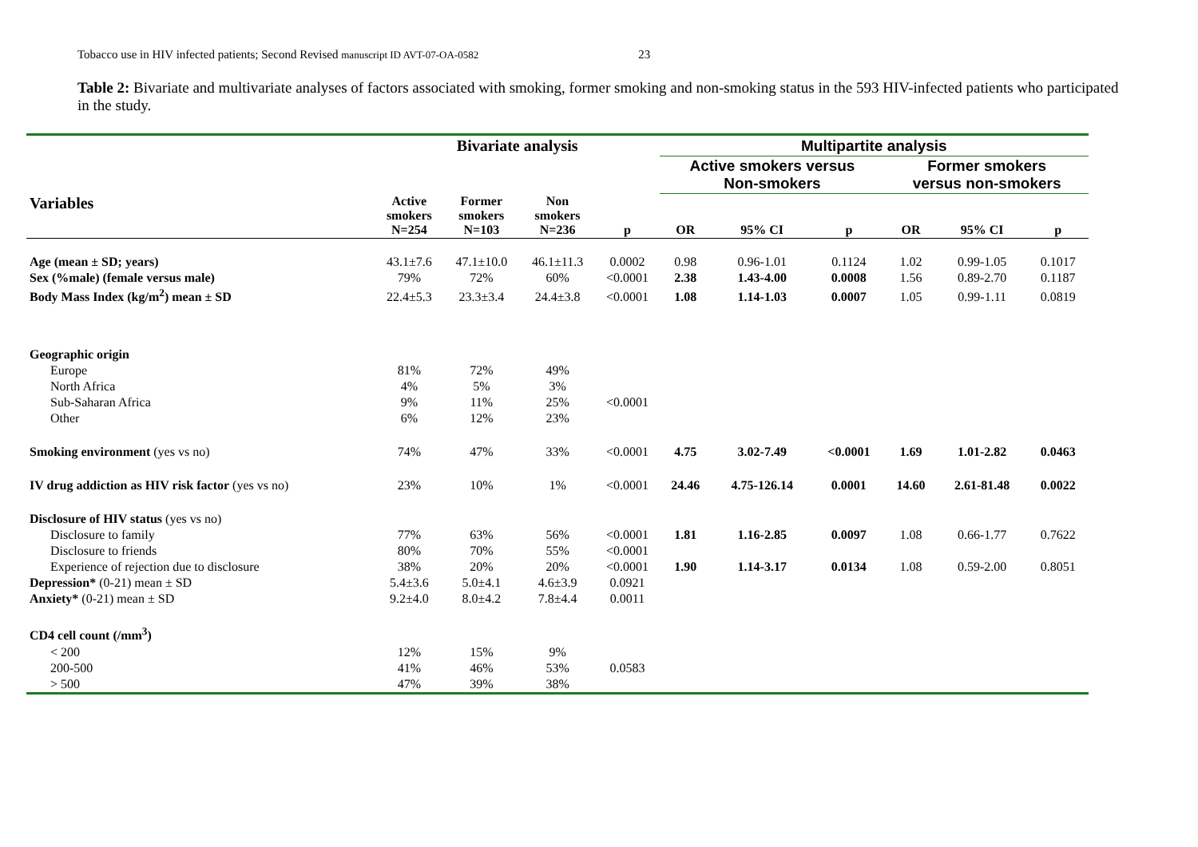Tobacco use in HIV infected patients; Second Revised manuscript ID AVT-07-OA-0582 23
Table 2: Bivariate and multivariate analyses of factors associated with smoking, former smoking and non-smoking status in the 593 HIV-infected patients who participated in the study.
| | Bivariate analysis | | | | Multipartite analysis | | | | | |
| --- | --- | --- | --- | --- | --- | --- | --- | --- | --- | --- |
| | | | | | Active smokers versus Non-smokers | | | Former smokers versus non-smokers | | |
| Variables | Active smokers N=254 | Former smokers N=103 | Non smokers N=236 | p | OR | 95% CI | p | OR | 95% CI | p |
| Age (mean ± SD; years) | 43.1±7.6 | 47.1±10.0 | 46.1±11.3 | 0.0002 | 0.98 | 0.96-1.01 | 0.1124 | 1.02 | 0.99-1.05 | 0.1017 |
| Sex (%male) (female versus male) | 79% | 72% | 60% | <0.0001 | 2.38 | 1.43-4.00 | 0.0008 | 1.56 | 0.89-2.70 | 0.1187 |
| Body Mass Index (kg/m<sup>2</sup>) mean ± SD | 22.4±5.3 | 23.3±3.4 | 24.4±3.8 | <0.0001 | 1.08 | 1.14-1.03 | 0.0007 | 1.05 | 0.99-1.11 | 0.0819 |
| Geographic origin | | | | | | | | | | |
| Europe | 81% | 72% | 49% | | | | | | | |
| North Africa | 4% | 5% | 3% | | | | | | | |
| Sub-Saharan Africa | 9% | 11% | 25% | <0.0001 | | | | | | |
| Other | 6% | 12% | 23% | | | | | | | |
| Smoking environment (yes vs no) | 74% | 47% | 33% | <0.0001 | 4.75 | 3.02-7.49 | <0.0001 | 1.69 | 1.01-2.82 | 0.0463 |
| IV drug addiction as HIV risk factor (yes vs no) | 23% | 10% | 1% | <0.0001 | 24.46 | 4.75-126.14 | 0.0001 | 14.60 | 2.61-81.48 | 0.0022 |
| Disclosure of HIV status (yes vs no) | | | | | | | | | | |
| Disclosure to family | 77% | 63% | 56% | <0.0001 | 1.81 | 1.16-2.85 | 0.0097 | 1.08 | 0.66-1.77 | 0.7622 |
| Disclosure to friends | 80% | 70% | 55% | <0.0001 | | | | | | |
| Experience of rejection due to disclosure | 38% | 20% | 20% | <0.0001 | 1.90 | 1.14-3.17 | 0.0134 | 1.08 | 0.59-2.00 | 0.8051 |
| Depression* (0-21) mean ± SD | 5.4±3.6 | 5.0±4.1 | 4.6±3.9 | 0.0921 | | | | | | |
| Anxiety* (0-21) mean ± SD | 9.2±4.0 | 8.0±4.2 | 7.8±4.4 | 0.0011 | | | | | | |
| CD4 cell count (/mm<sup>3</sup>) | | | | | | | | | | |
| < 200 | 12% | 15% | 9% | | | | | | | |
| 200-500 | 41% | 46% | 53% | 0.0583 | | | | | | |
| > 500 | 47% | 39% | 38% | | | | | | | |